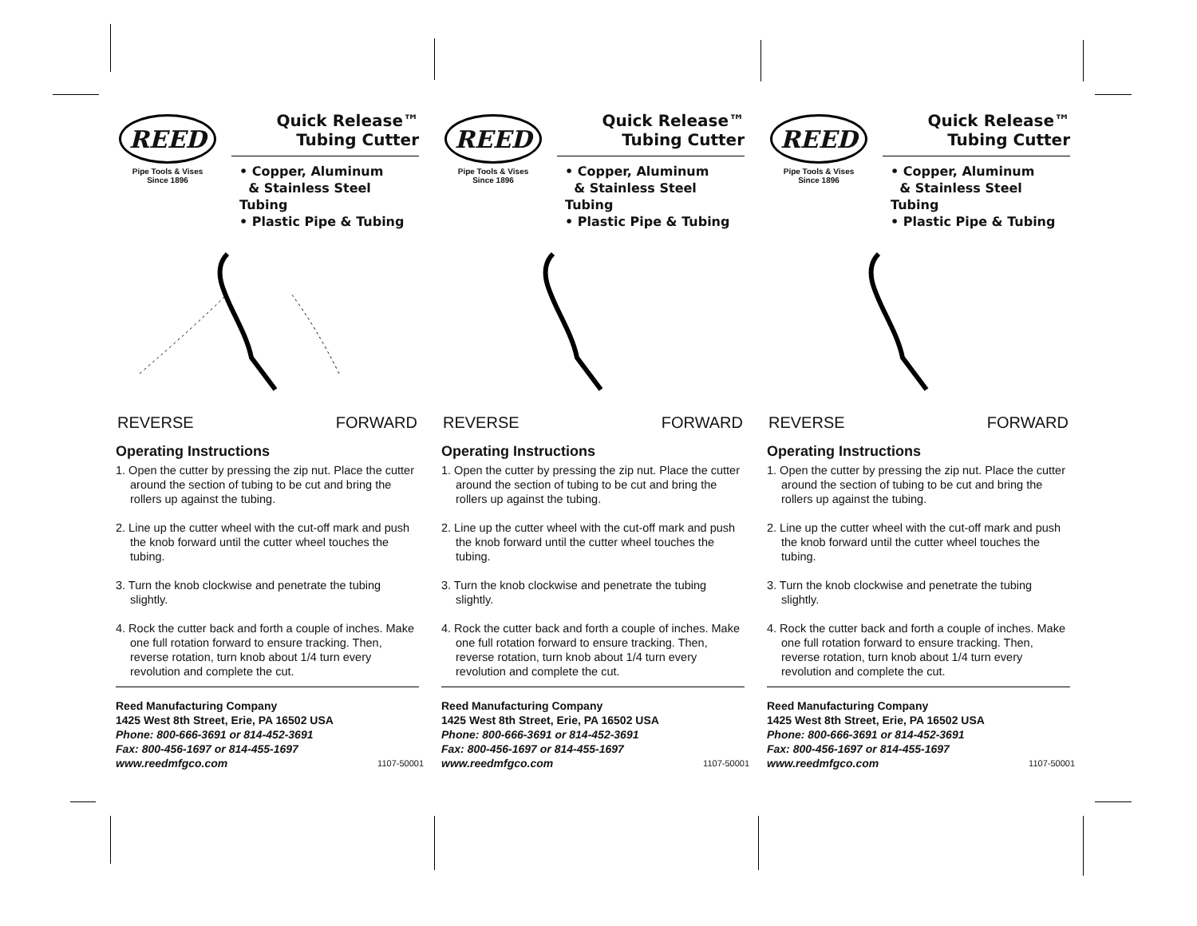REED
Pipe Tools & Vises
Since 1896
Quick Release™
Tubing Cutter
• Copper, Aluminum
& Stainless Steel Tubing
• Plastic Pipe & Tubing
REVERSE FORWARD
Operating Instructions
1. Open the cutter by pressing the zip nut. Place the cutter around the section of tubing to be cut and bring the rollers up against the tubing.
2. Line up the cutter wheel with the cut-off mark and push the knob forward until the cutter wheel touches the tubing.
3. Turn the knob clockwise and penetrate the tubing slightly.
4. Rock the cutter back and forth a couple of inches. Make one full rotation forward to ensure tracking. Then, reverse rotation, turn knob about 1/4 turn every revolution and complete the cut.
Reed Manufacturing Company
1425 West 8th Street, Erie, PA 16502 USA
Phone: 800-666-3691 or 814-452-3691
Fax: 800-456-1697 or 814-455-1697
www.reedmfgco.com
1107-50001
REED
Pipe Tools & Vises
Since 1896
Quick Release™
Tubing Cutter
• Copper, Aluminum
& Stainless Steel Tubing
• Plastic Pipe & Tubing
REVERSE FORWARD
Operating Instructions
1. Open the cutter by pressing the zip nut. Place the cutter around the section of tubing to be cut and bring the rollers up against the tubing.
2. Line up the cutter wheel with the cut-off mark and push the knob forward until the cutter wheel touches the tubing.
3. Turn the knob clockwise and penetrate the tubing slightly.
4. Rock the cutter back and forth a couple of inches. Make one full rotation forward to ensure tracking. Then, reverse rotation, turn knob about 1/4 turn every revolution and complete the cut.
Reed Manufacturing Company
1425 West 8th Street, Erie, PA 16502 USA
Phone: 800-666-3691 or 814-452-3691
Fax: 800-456-1697 or 814-455-1697
www.reedmfgco.com
1107-50001
REED
Pipe Tools & Vises
Since 1896
Quick Release™
Tubing Cutter
• Copper, Aluminum
& Stainless Steel Tubing
• Plastic Pipe & Tubing
REVERSE FORWARD
Operating Instructions
1. Open the cutter by pressing the zip nut. Place the cutter around the section of tubing to be cut and bring the rollers up against the tubing.
2. Line up the cutter wheel with the cut-off mark and push the knob forward until the cutter wheel touches the tubing.
3. Turn the knob clockwise and penetrate the tubing slightly.
4. Rock the cutter back and forth a couple of inches. Make one full rotation forward to ensure tracking. Then, reverse rotation, turn knob about 1/4 turn every revolution and complete the cut.
Reed Manufacturing Company
1425 West 8th Street, Erie, PA 16502 USA
Phone: 800-666-3691 or 814-452-3691
Fax: 800-456-1697 or 814-455-1697
www.reedmfgco.com
1107-50001